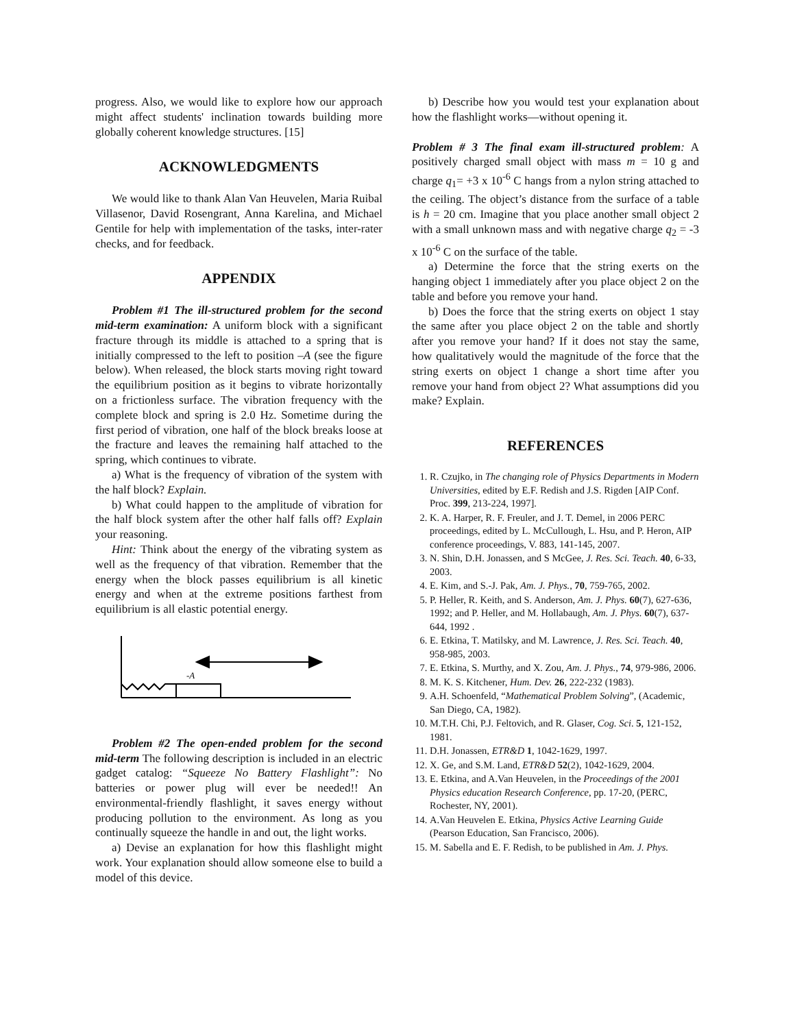progress. Also, we would like to explore how our approach might affect students' inclination towards building more globally coherent knowledge structures. [15]
ACKNOWLEDGMENTS
We would like to thank Alan Van Heuvelen, Maria Ruibal Villasenor, David Rosengrant, Anna Karelina, and Michael Gentile for help with implementation of the tasks, inter-rater checks, and for feedback.
APPENDIX
Problem #1 The ill-structured problem for the second mid-term examination: A uniform block with a significant fracture through its middle is attached to a spring that is initially compressed to the left to position –A (see the figure below). When released, the block starts moving right toward the equilibrium position as it begins to vibrate horizontally on a frictionless surface. The vibration frequency with the complete block and spring is 2.0 Hz. Sometime during the first period of vibration, one half of the block breaks loose at the fracture and leaves the remaining half attached to the spring, which continues to vibrate.
a) What is the frequency of vibration of the system with the half block? Explain.
b) What could happen to the amplitude of vibration for the half block system after the other half falls off? Explain your reasoning.
Hint: Think about the energy of the vibrating system as well as the frequency of that vibration. Remember that the energy when the block passes equilibrium is all kinetic energy and when at the extreme positions farthest from equilibrium is all elastic potential energy.
-A
Problem #2 The open-ended problem for the second mid-term The following description is included in an electric gadget catalog: “Squeeze No Battery Flashlight”: No batteries or power plug will ever be needed!! An environmental-friendly flashlight, it saves energy without producing pollution to the environment. As long as you continually squeeze the handle in and out, the light works.
a) Devise an explanation for how this flashlight might work. Your explanation should allow someone else to build a model of this device.
b) Describe how you would test your explanation about how the flashlight works—without opening it.
Problem # 3 The final exam ill-structured problem: A positively charged small object with mass m = 10 g and charge q<sub>1</sub>= +3 x 10<sup>-6</sup> C hangs from a nylon string attached to the ceiling. The object’s distance from the surface of a table is h = 20 cm. Imagine that you place another small object 2 with a small unknown mass and with negative charge q<sub>2</sub> = -3 x 10<sup>-6</sup> C on the surface of the table.
a) Determine the force that the string exerts on the hanging object 1 immediately after you place object 2 on the table and before you remove your hand.
b) Does the force that the string exerts on object 1 stay the same after you place object 2 on the table and shortly after you remove your hand? If it does not stay the same, how qualitatively would the magnitude of the force that the string exerts on object 1 change a short time after you remove your hand from object 2? What assumptions did you make? Explain.
REFERENCES
1. R. Czujko, in The changing role of Physics Departments in Modern Universities, edited by E.F. Redish and J.S. Rigden [AIP Conf. Proc. 399, 213-224, 1997].
2. K. A. Harper, R. F. Freuler, and J. T. Demel, in 2006 PERC proceedings, edited by L. McCullough, L. Hsu, and P. Heron, AIP conference proceedings, V. 883, 141-145, 2007.
3. N. Shin, D.H. Jonassen, and S McGee, J. Res. Sci. Teach. 40, 6-33, 2003.
4. E. Kim, and S.-J. Pak, Am. J. Phys., 70, 759-765, 2002.
5. P. Heller, R. Keith, and S. Anderson, Am. J. Phys. 60(7), 627-636, 1992; and P. Heller, and M. Hollabaugh, Am. J. Phys. 60(7), 637-644, 1992 .
6. E. Etkina, T. Matilsky, and M. Lawrence, J. Res. Sci. Teach. 40, 958-985, 2003.
7. E. Etkina, S. Murthy, and X. Zou, Am. J. Phys., 74, 979-986, 2006.
8. M. K. S. Kitchener, Hum. Dev. 26, 222-232 (1983).
9. A.H. Schoenfeld, “Mathematical Problem Solving”, (Academic, San Diego, CA, 1982).
10. M.T.H. Chi, P.J. Feltovich, and R. Glaser, Cog. Sci. 5, 121-152, 1981.
11. D.H. Jonassen, ETR&D 1, 1042-1629, 1997.
12. X. Ge, and S.M. Land, ETR&D 52(2), 1042-1629, 2004.
13. E. Etkina, and A.Van Heuvelen, in the Proceedings of the 2001 Physics education Research Conference, pp. 17-20, (PERC, Rochester, NY, 2001).
14. A.Van Heuvelen E. Etkina, Physics Active Learning Guide (Pearson Education, San Francisco, 2006).
15. M. Sabella and E. F. Redish, to be published in Am. J. Phys.